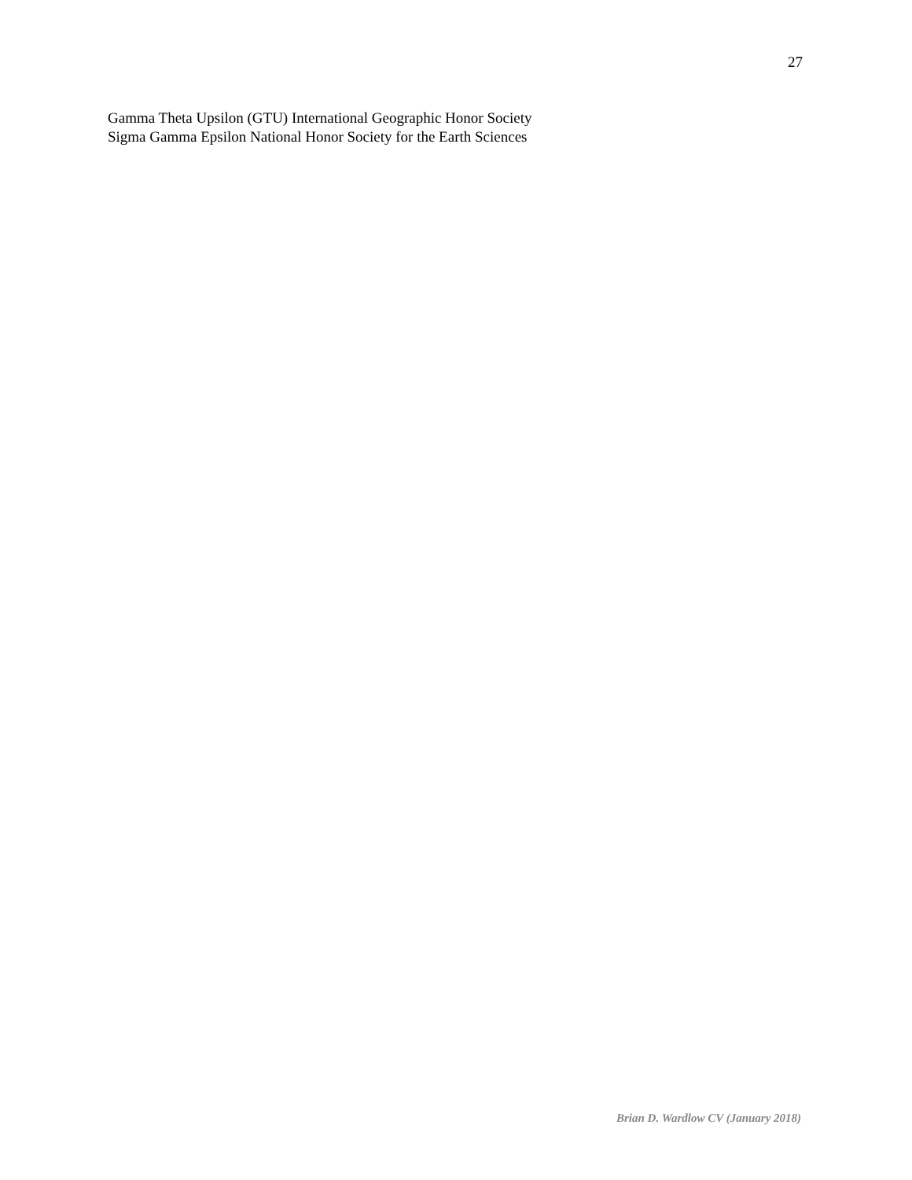27
Gamma Theta Upsilon (GTU) International Geographic Honor Society
Sigma Gamma Epsilon National Honor Society for the Earth Sciences
Brian D. Wardlow CV (January 2018)